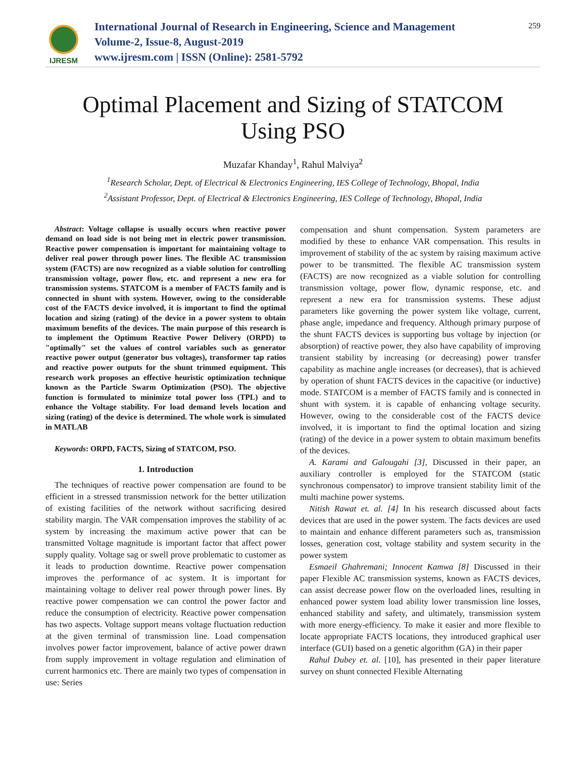IJRESM
International Journal of Research in Engineering, Science and Management
Volume-2, Issue-8, August-2019
www.ijresm.com | ISSN (Online): 2581-5792
259
Optimal Placement and Sizing of STATCOM
Using PSO
Muzafar Khanday<sup>1</sup>, Rahul Malviya<sup>2</sup>
<sup>1</sup> Research Scholar, Dept. of Electrical & Electronics Engineering, IES College of Technology, Bhopal, India
<sup>2</sup> Assistant Professor, Dept. of Electrical & Electronics Engineering, IES College of Technology, Bhopal, India
Abstract: Voltage collapse is usually occurs when reactive power demand on load side is not being met in electric power transmission. Reactive power compensation is important for maintaining voltage to deliver real power through power lines. The flexible AC transmission system (FACTS) are now recognized as a viable solution for controlling transmission voltage, power flow, etc. and represent a new era for transmission systems. STATCOM is a member of FACTS family and is connected in shunt with system. However, owing to the considerable cost of the FACTS device involved, it is important to find the optimal location and sizing (rating) of the device in a power system to obtain maximum benefits of the devices. The main purpose of this research is to implement the Optimum Reactive Power Delivery (ORPD) to "optimally" set the values of control variables such as generator reactive power output (generator bus voltages), transformer tap ratios and reactive power outputs for the shunt trimmed equipment. This research work proposes an effective heuristic optimization technique known as the Particle Swarm Optimization (PSO). The objective function is formulated to minimize total power loss (TPL) and to enhance the Voltage stability. For load demand levels location and sizing (rating) of the device is determined. The whole work is simulated in MATLAB
Keywords: ORPD, FACTS, Sizing of STATCOM, PSO.
1. Introduction
The techniques of reactive power compensation are found to be efficient in a stressed transmission network for the better utilization of existing facilities of the network without sacrificing desired stability margin. The VAR compensation improves the stability of ac system by increasing the maximum active power that can be transmitted Voltage magnitude is important factor that affect power supply quality. Voltage sag or swell prove problematic to customer as it leads to production downtime. Reactive power compensation improves the performance of ac system. It is important for maintaining voltage to deliver real power through power lines. By reactive power compensation we can control the power factor and reduce the consumption of electricity. Reactive power compensation has two aspects. Voltage support means voltage fluctuation reduction at the given terminal of transmission line. Load compensation involves power factor improvement, balance of active power drawn from supply improvement in voltage regulation and elimination of current harmonics etc. There are mainly two types of compensation in use: Series
compensation and shunt compensation. System parameters are modified by these to enhance VAR compensation. This results in improvement of stability of the ac system by raising maximum active power to be transmitted. The flexible AC transmission system (FACTS) are now recognized as a viable solution for controlling transmission voltage, power flow, dynamic response, etc. and represent a new era for transmission systems. These adjust parameters like governing the power system like voltage, current, phase angle, impedance and frequency. Although primary purpose of the shunt FACTS devices is supporting bus voltage by injection (or absorption) of reactive power, they also have capability of improving transient stability by increasing (or decreasing) power transfer capability as machine angle increases (or decreases), that is achieved by operation of shunt FACTS devices in the capacitive (or inductive) mode. STATCOM is a member of FACTS family and is connected in shunt with system. it is capable of enhancing voltage security. However, owing to the considerable cost of the FACTS device involved, it is important to find the optimal location and sizing (rating) of the device in a power system to obtain maximum benefits of the devices.
A. Karami and Galougahi [3], Discussed in their paper, an auxiliary controller is employed for the STATCOM (static synchronous compensator) to improve transient stability limit of the multi machine power systems.
Nitish Rawat et. al. [4] In his research discussed about facts devices that are used in the power system. The facts devices are used to maintain and enhance different parameters such as, transmission losses, generation cost, voltage stability and system security in the power system
Esmaeil Ghahremani; Innocent Kamwa [8] Discussed in their paper Flexible AC transmission systems, known as FACTS devices, can assist decrease power flow on the overloaded lines, resulting in enhanced power system load ability lower transmission line losses, enhanced stability and safety, and ultimately, transmission system with more energy-efficiency. To make it easier and more flexible to locate appropriate FACTS locations, they introduced graphical user interface (GUI) based on a genetic algorithm (GA) in their paper
Rahul Dubey et. al. [10], has presented in their paper literature survey on shunt connected Flexible Alternating